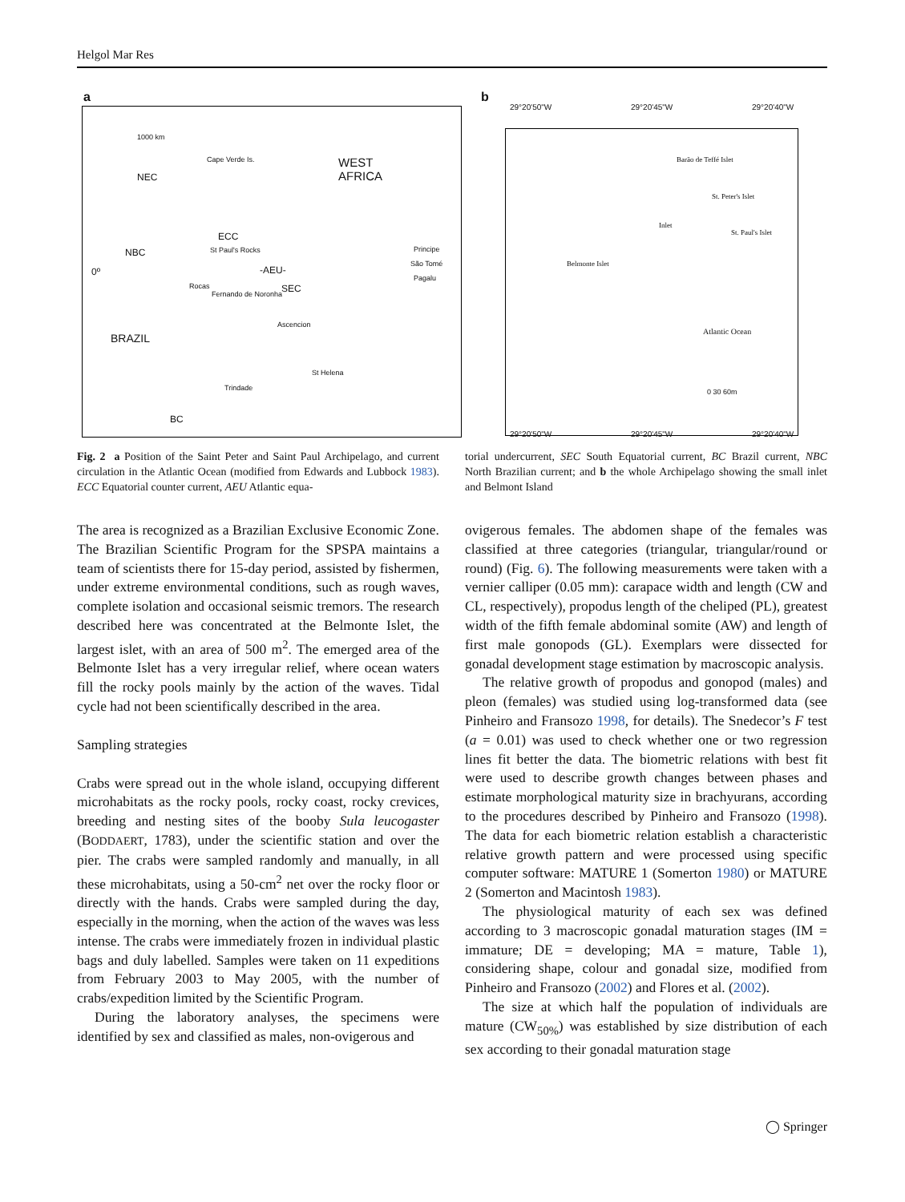Helgol Mar Res
a
1000 km
Cape Verde Is. WEST
AFRICA NEC
ECC
St Paul's Rocks NBC Principe
São Tomé
Pagalu
0º -AEU-
Rocas
Fernando de Noronha
SEC
Ascencion
BRAZIL
St Helena
Trindade
BC
b
29°20'50"W 29°20'45"W 29°20'40"W
Barão de Teffé Islet
St. Peter's Islet
Inlet
St. Paul's Islet
Belmonte Islet
Atlantic Ocean
0 30 60m
29°20'50"W 29°20'45"W 29°20'40"W
Fig. 2 a Position of the Saint Peter and Saint Paul Archipelago, and current circulation in the Atlantic Ocean (modified from Edwards and Lubbock 1983). ECC Equatorial counter current, AEU Atlantic equa-
torial undercurrent, SEC South Equatorial current, BC Brazil current, NBC North Brazilian current; and b the whole Archipelago showing the small inlet and Belmont Island
The area is recognized as a Brazilian Exclusive Economic Zone. The Brazilian Scientific Program for the SPSPA maintains a team of scientists there for 15-day period, assisted by fishermen, under extreme environmental conditions, such as rough waves, complete isolation and occasional seismic tremors. The research described here was concentrated at the Belmonte Islet, the largest islet, with an area of 500 m<sup>2</sup>. The emerged area of the Belmonte Islet has a very irregular relief, where ocean waters fill the rocky pools mainly by the action of the waves. Tidal cycle had not been scientifically described in the area.
Sampling strategies
Crabs were spread out in the whole island, occupying different microhabitats as the rocky pools, rocky coast, rocky crevices, breeding and nesting sites of the booby Sula leucogaster (BODDAERT, 1783), under the scientific station and over the pier. The crabs were sampled randomly and manually, in all these microhabitats, using a 50-cm<sup>2</sup> net over the rocky floor or directly with the hands. Crabs were sampled during the day, especially in the morning, when the action of the waves was less intense. The crabs were immediately frozen in individual plastic bags and duly labelled. Samples were taken on 11 expeditions from February 2003 to May 2005, with the number of crabs/expedition limited by the Scientific Program.
During the laboratory analyses, the specimens were identified by sex and classified as males, non-ovigerous and
ovigerous females. The abdomen shape of the females was classified at three categories (triangular, triangular/round or round) (Fig. 6). The following measurements were taken with a vernier calliper (0.05 mm): carapace width and length (CW and CL, respectively), propodus length of the cheliped (PL), greatest width of the fifth female abdominal somite (AW) and length of first male gonopods (GL). Exemplars were dissected for gonadal development stage estimation by macroscopic analysis.
The relative growth of propodus and gonopod (males) and pleon (females) was studied using log-transformed data (see Pinheiro and Fransozo 1998, for details). The Snedecor’s F test (a = 0.01) was used to check whether one or two regression lines fit better the data. The biometric relations with best fit were used to describe growth changes between phases and estimate morphological maturity size in brachyurans, according to the procedures described by Pinheiro and Fransozo (1998). The data for each biometric relation establish a characteristic relative growth pattern and were processed using specific computer software: MATURE 1 (Somerton 1980) or MATURE 2 (Somerton and Macintosh 1983).
The physiological maturity of each sex was defined according to 3 macroscopic gonadal maturation stages (IM = immature; DE = developing; MA = mature, Table 1), considering shape, colour and gonadal size, modified from Pinheiro and Fransozo (2002) and Flores et al. (2002).
The size at which half the population of individuals are mature (CW<sub>50%</sub>) was established by size distribution of each sex according to their gonadal maturation stage
◯ Springer